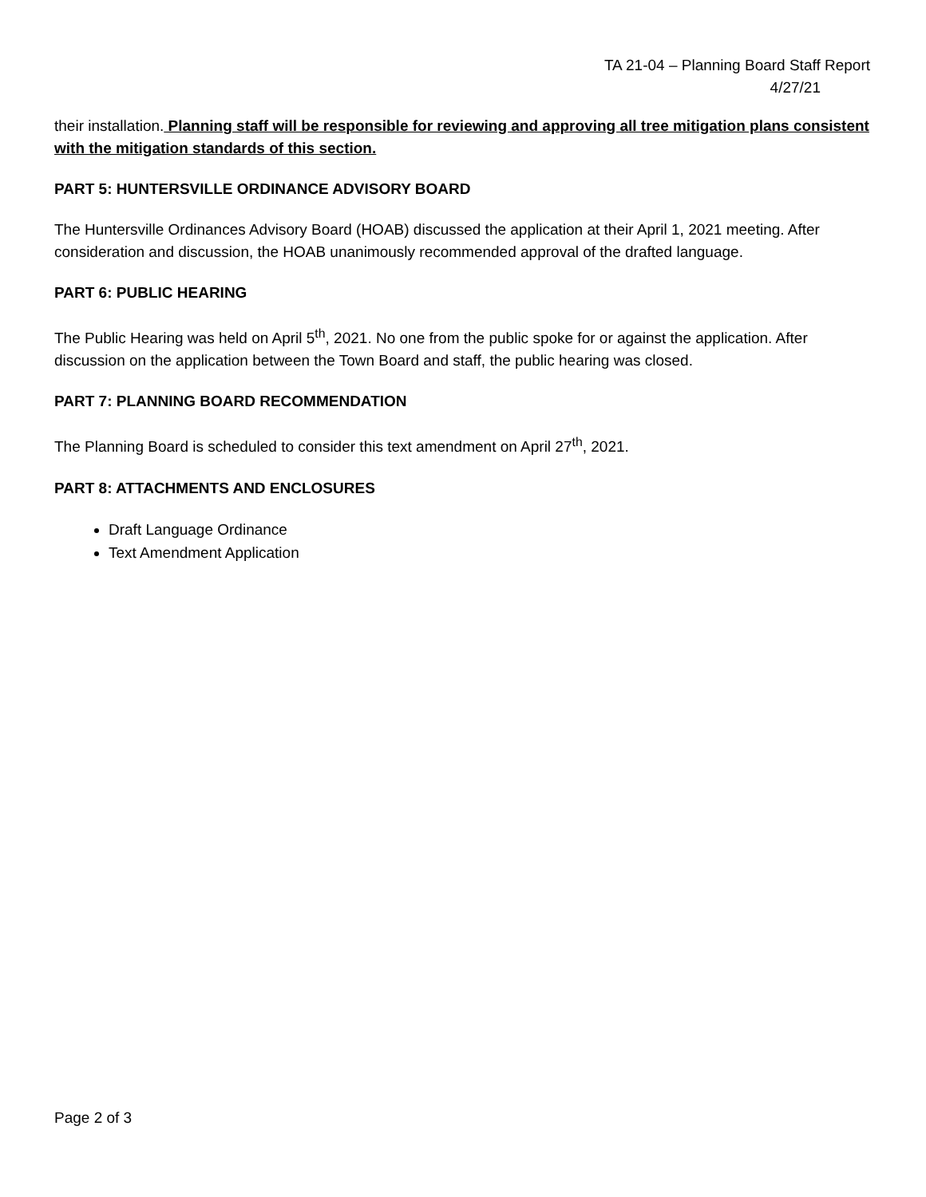TA 21-04 – Planning Board Staff Report
4/27/21
their installation. Planning staff will be responsible for reviewing and approving all tree mitigation plans consistent with the mitigation standards of this section.
PART 5: HUNTERSVILLE ORDINANCE ADVISORY BOARD
The Huntersville Ordinances Advisory Board (HOAB) discussed the application at their April 1, 2021 meeting. After consideration and discussion, the HOAB unanimously recommended approval of the drafted language.
PART 6: PUBLIC HEARING
The Public Hearing was held on April 5<sup>th</sup>, 2021. No one from the public spoke for or against the application. After discussion on the application between the Town Board and staff, the public hearing was closed.
PART 7: PLANNING BOARD RECOMMENDATION
The Planning Board is scheduled to consider this text amendment on April 27<sup>th</sup>, 2021.
PART 8: ATTACHMENTS AND ENCLOSURES
Draft Language Ordinance
Text Amendment Application
Page 2 of 3